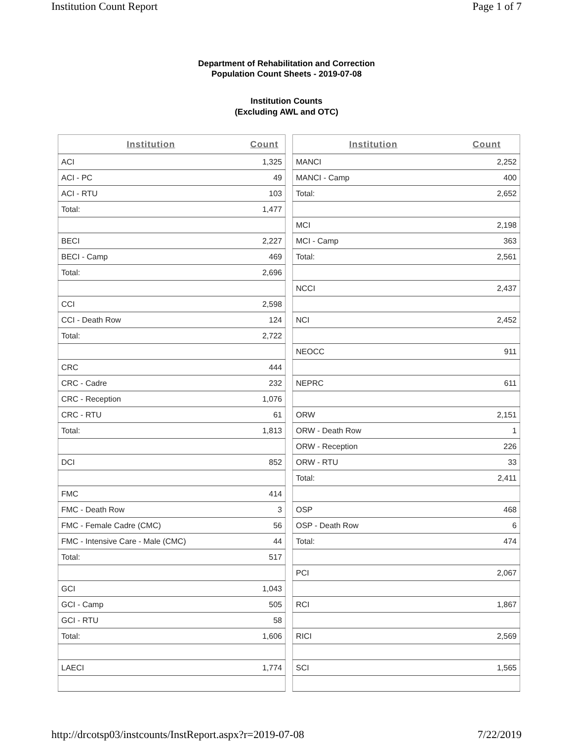Institution Count Report Page 1 of 7
Department of Rehabilitation and Correction
Population Count Sheets - 2019-07-08
Institution Counts
(Excluding AWL and OTC)
| Institution | Count |
| --- | --- |
| ACI | 1,325 |
| ACI - PC | 49 |
| ACI - RTU | 103 |
| Total: | 1,477 |
| BECI | 2,227 |
| BECI - Camp | 469 |
| Total: | 2,696 |
| CCI | 2,598 |
| CCI - Death Row | 124 |
| Total: | 2,722 |
| CRC | 444 |
| CRC - Cadre | 232 |
| CRC - Reception | 1,076 |
| CRC - RTU | 61 |
| Total: | 1,813 |
| DCI | 852 |
| FMC | 414 |
| FMC - Death Row | 3 |
| FMC - Female Cadre (CMC) | 56 |
| FMC - Intensive Care - Male (CMC) | 44 |
| Total: | 517 |
| GCI | 1,043 |
| GCI - Camp | 505 |
| GCI - RTU | 58 |
| Total: | 1,606 |
| LAECI | 1,774 |
| Institution | Count |
| --- | --- |
| MANCI | 2,252 |
| MANCI - Camp | 400 |
| Total: | 2,652 |
| MCI | 2,198 |
| MCI - Camp | 363 |
| Total: | 2,561 |
| NCCI | 2,437 |
| NCI | 2,452 |
| NEOCC | 911 |
| NEPRC | 611 |
| ORW | 2,151 |
| ORW - Death Row | 1 |
| ORW - Reception | 226 |
| ORW - RTU | 33 |
| Total: | 2,411 |
| OSP | 468 |
| OSP - Death Row | 6 |
| Total: | 474 |
| PCI | 2,067 |
| RCI | 1,867 |
| RICI | 2,569 |
| SCI | 1,565 |
http://drcotsp03/instcounts/InstReport.aspx?r=2019-07-08 7/22/2019